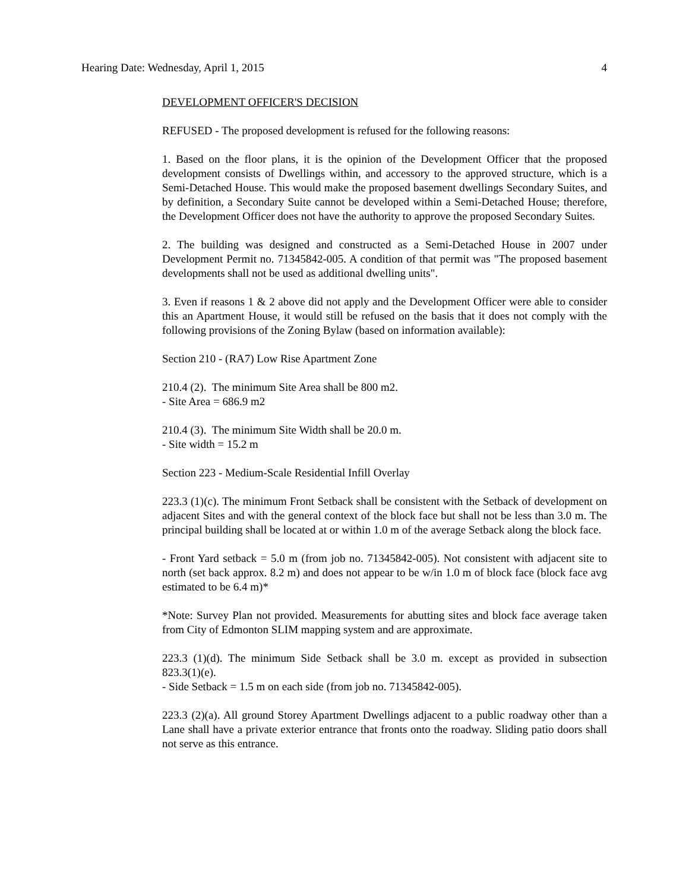Hearing Date: Wednesday, April 1, 2015 4
DEVELOPMENT OFFICER'S DECISION
REFUSED - The proposed development is refused for the following reasons:
1. Based on the floor plans, it is the opinion of the Development Officer that the proposed development consists of Dwellings within, and accessory to the approved structure, which is a Semi-Detached House. This would make the proposed basement dwellings Secondary Suites, and by definition, a Secondary Suite cannot be developed within a Semi-Detached House; therefore, the Development Officer does not have the authority to approve the proposed Secondary Suites.
2. The building was designed and constructed as a Semi-Detached House in 2007 under Development Permit no. 71345842-005. A condition of that permit was "The proposed basement developments shall not be used as additional dwelling units".
3. Even if reasons 1 & 2 above did not apply and the Development Officer were able to consider this an Apartment House, it would still be refused on the basis that it does not comply with the following provisions of the Zoning Bylaw (based on information available):
Section 210 - (RA7) Low Rise Apartment Zone
210.4 (2). The minimum Site Area shall be 800 m2.
- Site Area = 686.9 m2
210.4 (3). The minimum Site Width shall be 20.0 m.
- Site width = 15.2 m
Section 223 - Medium-Scale Residential Infill Overlay
223.3 (1)(c). The minimum Front Setback shall be consistent with the Setback of development on adjacent Sites and with the general context of the block face but shall not be less than 3.0 m. The principal building shall be located at or within 1.0 m of the average Setback along the block face.
- Front Yard setback = 5.0 m (from job no. 71345842-005). Not consistent with adjacent site to north (set back approx. 8.2 m) and does not appear to be w/in 1.0 m of block face (block face avg estimated to be 6.4 m)*
*Note: Survey Plan not provided. Measurements for abutting sites and block face average taken from City of Edmonton SLIM mapping system and are approximate.
223.3 (1)(d). The minimum Side Setback shall be 3.0 m. except as provided in subsection 823.3(1)(e).
- Side Setback = 1.5 m on each side (from job no. 71345842-005).
223.3 (2)(a). All ground Storey Apartment Dwellings adjacent to a public roadway other than a Lane shall have a private exterior entrance that fronts onto the roadway. Sliding patio doors shall not serve as this entrance.